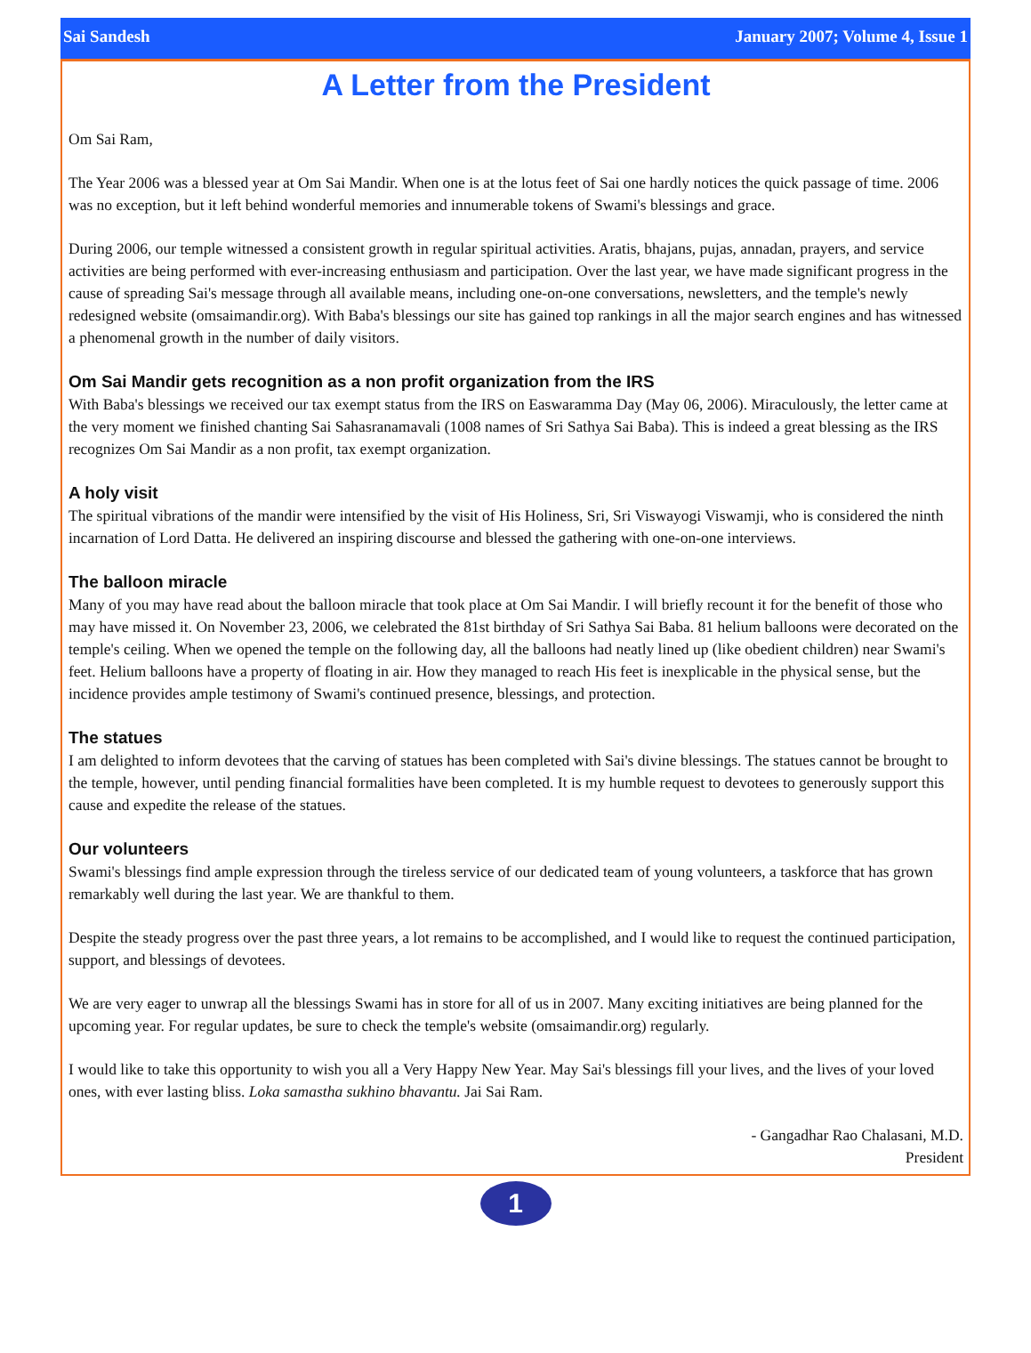Sai Sandesh January 2007; Volume 4, Issue 1
A Letter from the President
Om Sai Ram,
The Year 2006 was a blessed year at Om Sai Mandir. When one is at the lotus feet of Sai one hardly notices the quick passage of time. 2006 was no exception, but it left behind wonderful memories and innumerable tokens of Swami's blessings and grace.
During 2006, our temple witnessed a consistent growth in regular spiritual activities. Aratis, bhajans, pujas, annadan, prayers, and service activities are being performed with ever-increasing enthusiasm and participation. Over the last year, we have made significant progress in the cause of spreading Sai's message through all available means, including one-on-one conversations, newsletters, and the temple's newly redesigned website (omsaimandir.org). With Baba's blessings our site has gained top rankings in all the major search engines and has witnessed a phenomenal growth in the number of daily visitors.
Om Sai Mandir gets recognition as a non profit organization from the IRS
With Baba's blessings we received our tax exempt status from the IRS on Easwaramma Day (May 06, 2006). Miraculously, the letter came at the very moment we finished chanting Sai Sahasranamavali (1008 names of Sri Sathya Sai Baba). This is indeed a great blessing as the IRS recognizes Om Sai Mandir as a non profit, tax exempt organization.
A holy visit
The spiritual vibrations of the mandir were intensified by the visit of His Holiness, Sri, Sri Viswayogi Viswamji, who is considered the ninth incarnation of Lord Datta. He delivered an inspiring discourse and blessed the gathering with one-on-one interviews.
The balloon miracle
Many of you may have read about the balloon miracle that took place at Om Sai Mandir. I will briefly recount it for the benefit of those who may have missed it. On November 23, 2006, we celebrated the 81st birthday of Sri Sathya Sai Baba. 81 helium balloons were decorated on the temple's ceiling. When we opened the temple on the following day, all the balloons had neatly lined up (like obedient children) near Swami's feet. Helium balloons have a property of floating in air. How they managed to reach His feet is inexplicable in the physical sense, but the incidence provides ample testimony of Swami's continued presence, blessings, and protection.
The statues
I am delighted to inform devotees that the carving of statues has been completed with Sai's divine blessings. The statues cannot be brought to the temple, however, until pending financial formalities have been completed. It is my humble request to devotees to generously support this cause and expedite the release of the statues.
Our volunteers
Swami's blessings find ample expression through the tireless service of our dedicated team of young volunteers, a taskforce that has grown remarkably well during the last year. We are thankful to them.
Despite the steady progress over the past three years, a lot remains to be accomplished, and I would like to request the continued participation, support, and blessings of devotees.
We are very eager to unwrap all the blessings Swami has in store for all of us in 2007. Many exciting initiatives are being planned for the upcoming year. For regular updates, be sure to check the temple's website (omsaimandir.org) regularly.
I would like to take this opportunity to wish you all a Very Happy New Year. May Sai's blessings fill your lives, and the lives of your loved ones, with ever lasting bliss. Loka samastha sukhino bhavantu. Jai Sai Ram.
- Gangadhar Rao Chalasani, M.D.
President
1